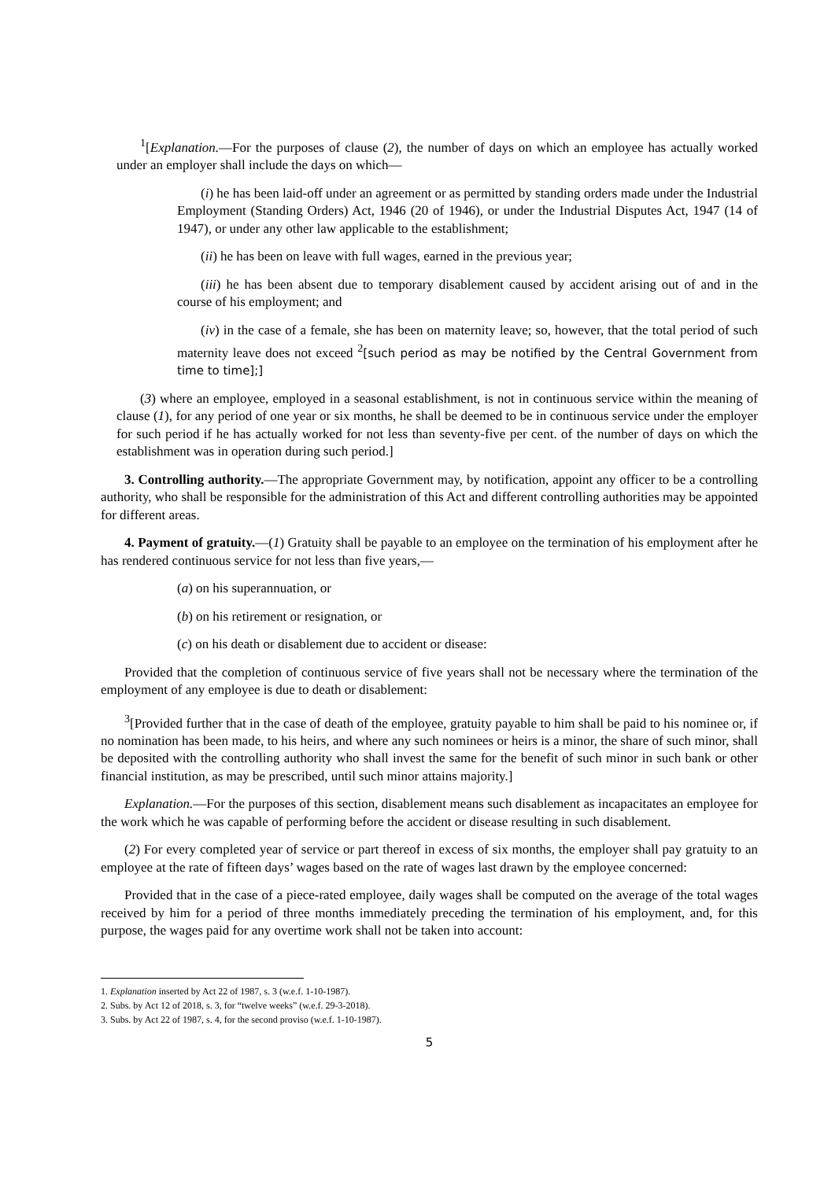<sup>1</sup> [Explanation.—For the purposes of clause (2), the number of days on which an employee has actually worked under an employer shall include the days on which—
(i) he has been laid-off under an agreement or as permitted by standing orders made under the Industrial Employment (Standing Orders) Act, 1946 (20 of 1946), or under the Industrial Disputes Act, 1947 (14 of 1947), or under any other law applicable to the establishment;
(ii) he has been on leave with full wages, earned in the previous year;
(iii) he has been absent due to temporary disablement caused by accident arising out of and in the course of his employment; and
(iv) in the case of a female, she has been on maternity leave; so, however, that the total period of such maternity leave does not exceed <sup>2</sup>[such period as may be notified by the Central Government from time to time];]
(3) where an employee, employed in a seasonal establishment, is not in continuous service within the meaning of clause (1), for any period of one year or six months, he shall be deemed to be in continuous service under the employer for such period if he has actually worked for not less than seventy-five per cent. of the number of days on which the establishment was in operation during such period.]
3. Controlling authority.—The appropriate Government may, by notification, appoint any officer to be a controlling authority, who shall be responsible for the administration of this Act and different controlling authorities may be appointed for different areas.
4. Payment of gratuity.—(1) Gratuity shall be payable to an employee on the termination of his employment after he has rendered continuous service for not less than five years,—
(a) on his superannuation, or
(b) on his retirement or resignation, or
(c) on his death or disablement due to accident or disease:
Provided that the completion of continuous service of five years shall not be necessary where the termination of the employment of any employee is due to death or disablement:
<sup>3</sup> [Provided further that in the case of death of the employee, gratuity payable to him shall be paid to his nominee or, if no nomination has been made, to his heirs, and where any such nominees or heirs is a minor, the share of such minor, shall be deposited with the controlling authority who shall invest the same for the benefit of such minor in such bank or other financial institution, as may be prescribed, until such minor attains majority.]
Explanation.—For the purposes of this section, disablement means such disablement as incapacitates an employee for the work which he was capable of performing before the accident or disease resulting in such disablement.
(2) For every completed year of service or part thereof in excess of six months, the employer shall pay gratuity to an employee at the rate of fifteen days’ wages based on the rate of wages last drawn by the employee concerned:
Provided that in the case of a piece-rated employee, daily wages shall be computed on the average of the total wages received by him for a period of three months immediately preceding the termination of his employment, and, for this purpose, the wages paid for any overtime work shall not be taken into account:
1. Explanation inserted by Act 22 of 1987, s. 3 (w.e.f. 1-10-1987).
2. Subs. by Act 12 of 2018, s. 3, for “twelve weeks” (w.e.f. 29-3-2018).
3. Subs. by Act 22 of 1987, s. 4, for the second proviso (w.e.f. 1-10-1987).
5